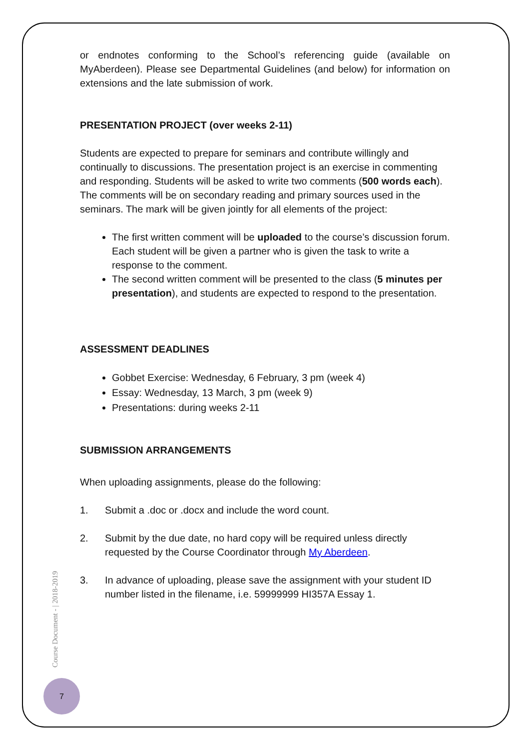or endnotes conforming to the School’s referencing guide (available on MyAberdeen). Please see Departmental Guidelines (and below) for information on extensions and the late submission of work.
PRESENTATION PROJECT (over weeks 2-11)
Students are expected to prepare for seminars and contribute willingly and continually to discussions. The presentation project is an exercise in commenting and responding. Students will be asked to write two comments (500 words each). The comments will be on secondary reading and primary sources used in the seminars. The mark will be given jointly for all elements of the project:
The first written comment will be uploaded to the course’s discussion forum. Each student will be given a partner who is given the task to write a response to the comment.
The second written comment will be presented to the class (5 minutes per presentation), and students are expected to respond to the presentation.
ASSESSMENT DEADLINES
Gobbet Exercise: Wednesday, 6 February, 3 pm (week 4)
Essay: Wednesday, 13 March, 3 pm (week 9)
Presentations: during weeks 2-11
SUBMISSION ARRANGEMENTS
When uploading assignments, please do the following:
1. Submit a .doc or .docx and include the word count.
2. Submit by the due date, no hard copy will be required unless directly requested by the Course Coordinator through My Aberdeen.
3. In advance of uploading, please save the assignment with your student ID number listed in the filename, i.e. 59999999 HI357A Essay 1.
Course Document - | 2018-2019
7